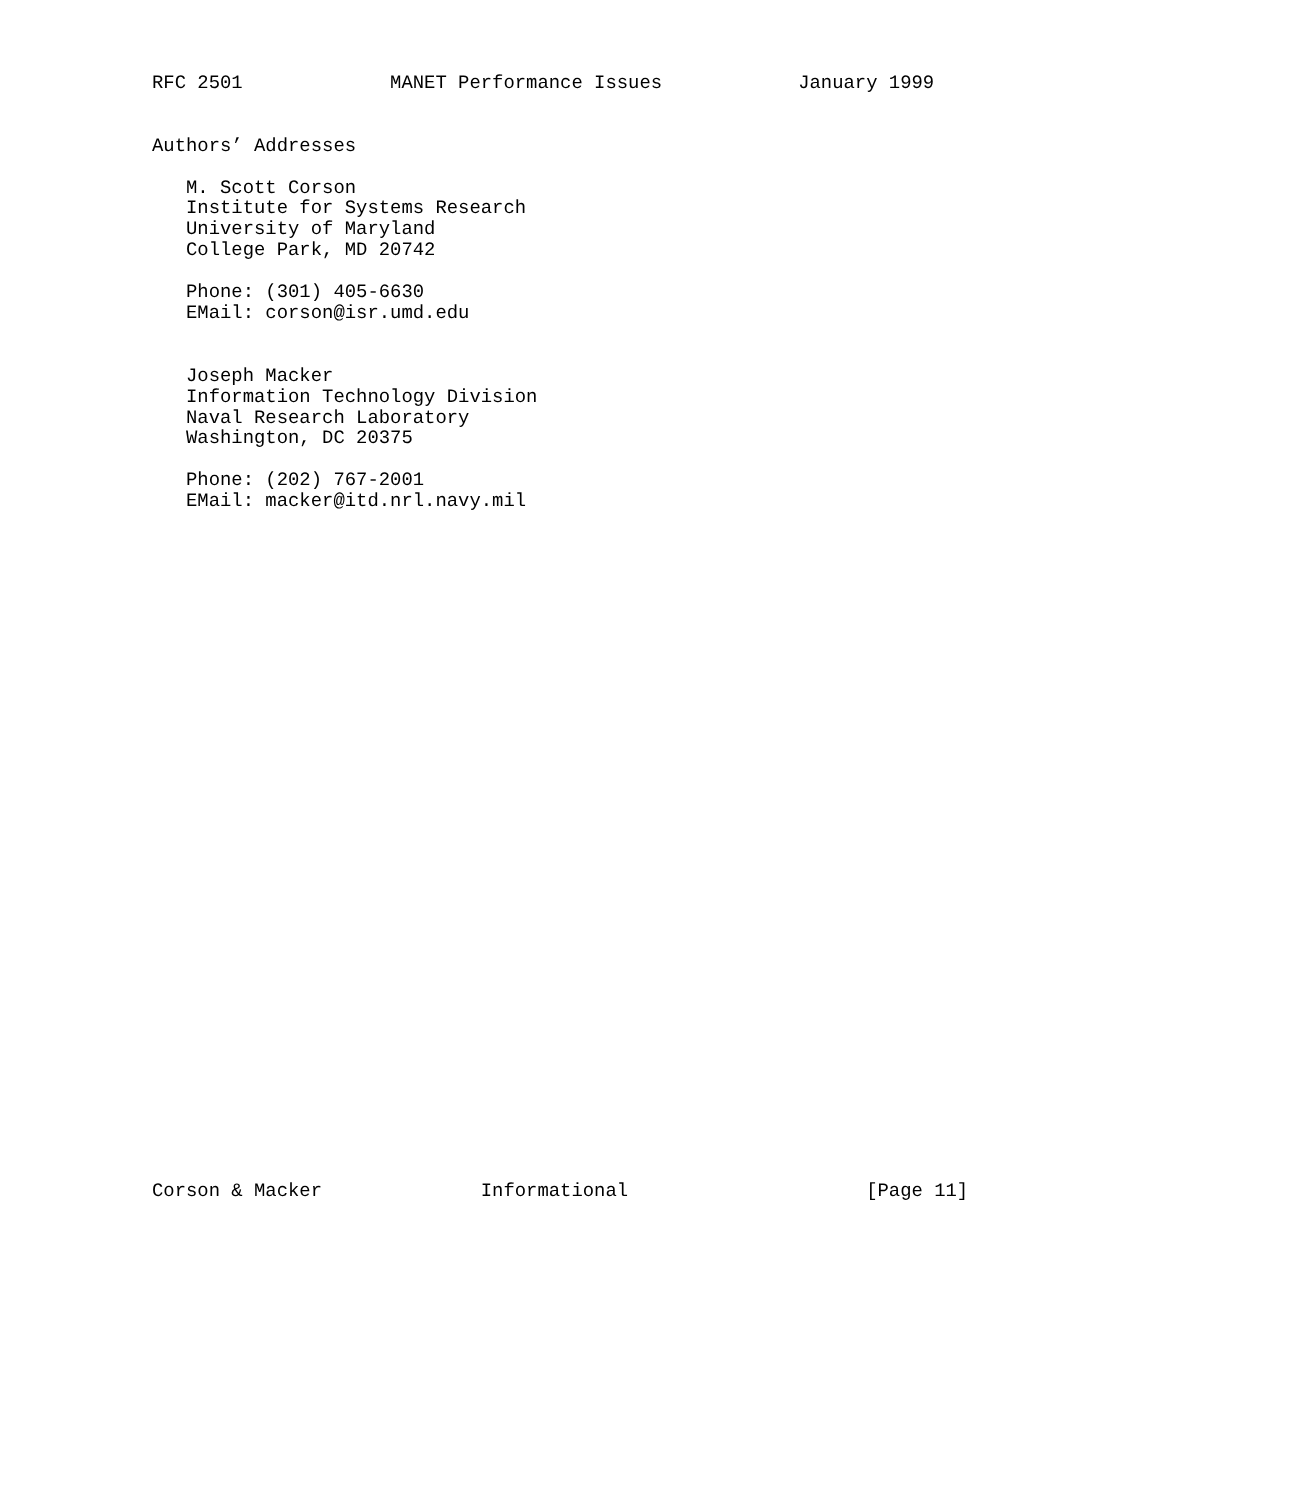RFC 2501             MANET Performance Issues            January 1999


Authors’ Addresses

   M. Scott Corson
   Institute for Systems Research
   University of Maryland
   College Park, MD 20742

   Phone: (301) 405-6630
   EMail: corson@isr.umd.edu


   Joseph Macker
   Information Technology Division
   Naval Research Laboratory
   Washington, DC 20375

   Phone: (202) 767-2001
   EMail: macker@itd.nrl.navy.mil
































Corson & Macker              Informational                     [Page 11]